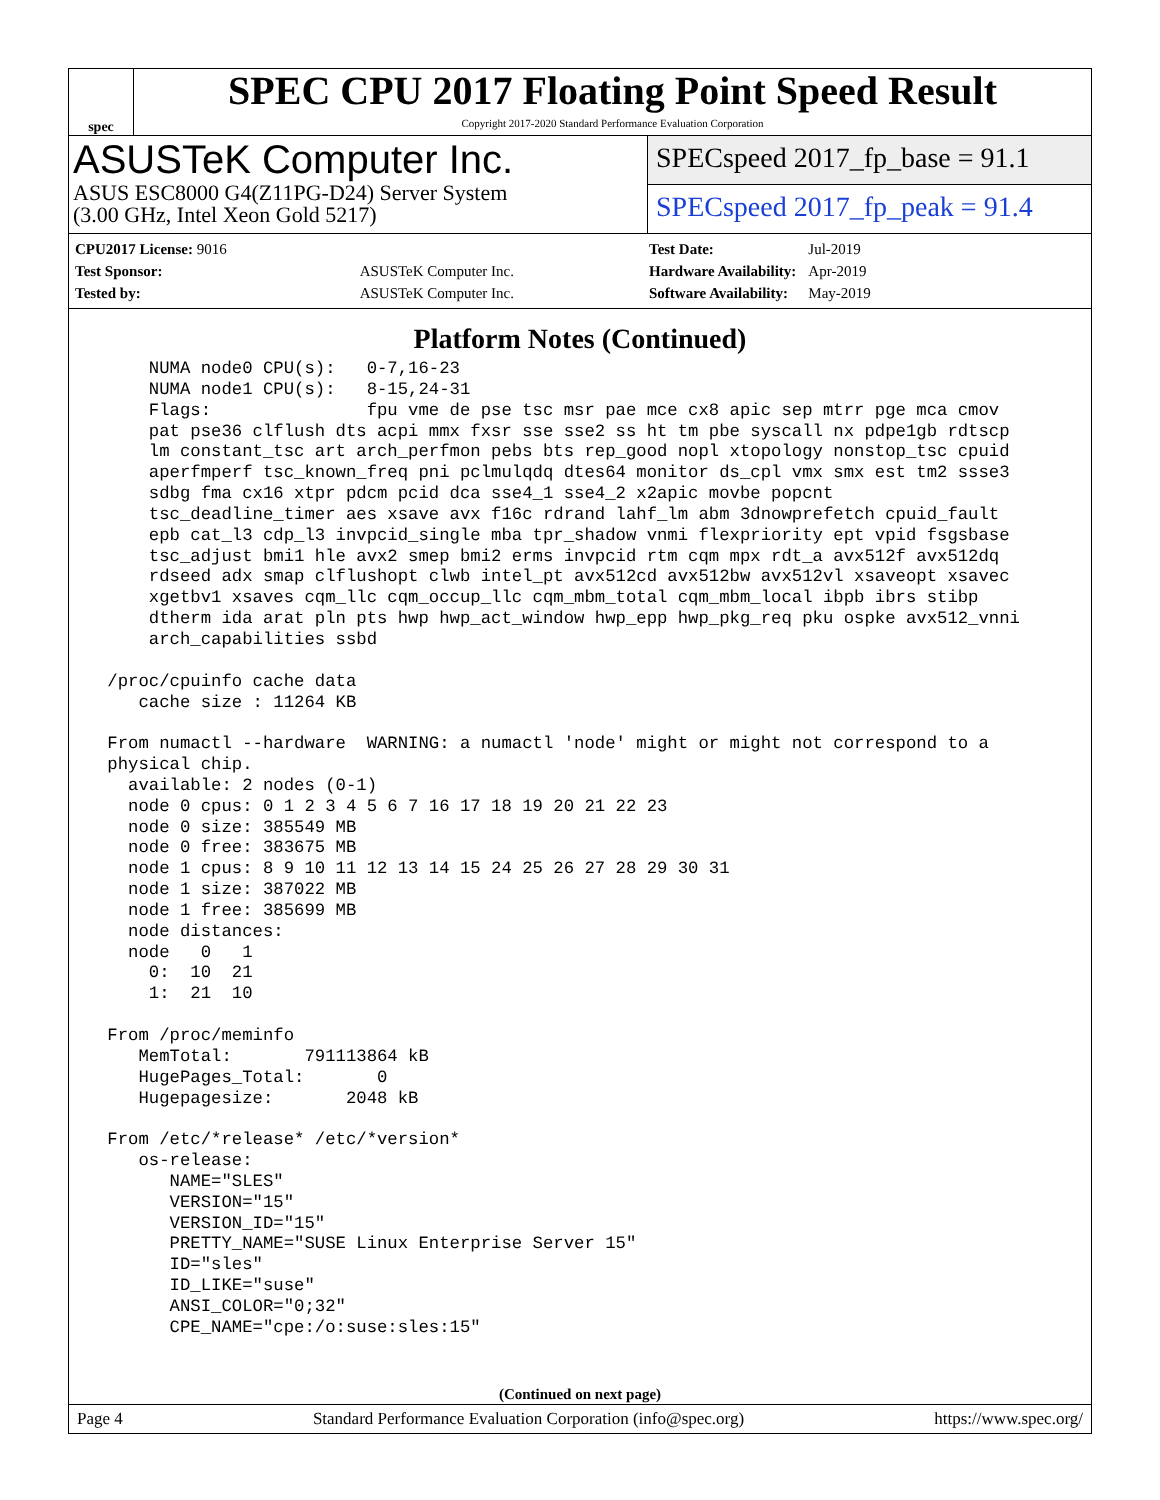spec
SPEC CPU 2017 Floating Point Speed Result
Copyright 2017-2020 Standard Performance Evaluation Corporation
ASUSTeK Computer Inc.
ASUS ESC8000 G4(Z11PG-D24) Server System
(3.00 GHz, Intel Xeon Gold 5217)
SPECspeed 2017_fp_base = 91.1
SPECspeed 2017_fp_peak = 91.4
| CPU2017 License: 9016 | |
| Test Sponsor: | ASUSTeK Computer Inc. |
| Tested by: | ASUSTeK Computer Inc. |
| Test Date: | Jul-2019 |
| Hardware Availability: | Apr-2019 |
| Software Availability: | May-2019 |
Platform Notes (Continued)
     NUMA node0 CPU(s):   0-7,16-23
     NUMA node1 CPU(s):   8-15,24-31
     Flags:               fpu vme de pse tsc msr pae mce cx8 apic sep mtrr pge mca cmov
     pat pse36 clflush dts acpi mmx fxsr sse sse2 ss ht tm pbe syscall nx pdpe1gb rdtscp
     lm constant_tsc art arch_perfmon pebs bts rep_good nopl xtopology nonstop_tsc cpuid
     aperfmperf tsc_known_freq pni pclmulqdq dtes64 monitor ds_cpl vmx smx est tm2 ssse3
     sdbg fma cx16 xtpr pdcm pcid dca sse4_1 sse4_2 x2apic movbe popcnt
     tsc_deadline_timer aes xsave avx f16c rdrand lahf_lm abm 3dnowprefetch cpuid_fault
     epb cat_l3 cdp_l3 invpcid_single mba tpr_shadow vnmi flexpriority ept vpid fsgsbase
     tsc_adjust bmi1 hle avx2 smep bmi2 erms invpcid rtm cqm mpx rdt_a avx512f avx512dq
     rdseed adx smap clflushopt clwb intel_pt avx512cd avx512bw avx512vl xsaveopt xsavec
     xgetbv1 xsaves cqm_llc cqm_occup_llc cqm_mbm_total cqm_mbm_local ibpb ibrs stibp
     dtherm ida arat pln pts hwp hwp_act_window hwp_epp hwp_pkg_req pku ospke avx512_vnni
     arch_capabilities ssbd

 /proc/cpuinfo cache data
    cache size : 11264 KB

 From numactl --hardware  WARNING: a numactl 'node' might or might not correspond to a
 physical chip.
   available: 2 nodes (0-1)
   node 0 cpus: 0 1 2 3 4 5 6 7 16 17 18 19 20 21 22 23
   node 0 size: 385549 MB
   node 0 free: 383675 MB
   node 1 cpus: 8 9 10 11 12 13 14 15 24 25 26 27 28 29 30 31
   node 1 size: 387022 MB
   node 1 free: 385699 MB
   node distances:
   node   0   1
     0:  10  21
     1:  21  10

 From /proc/meminfo
    MemTotal:       791113864 kB
    HugePages_Total:       0
    Hugepagesize:       2048 kB

 From /etc/*release* /etc/*version*
    os-release:
       NAME="SLES"
       VERSION="15"
       VERSION_ID="15"
       PRETTY_NAME="SUSE Linux Enterprise Server 15"
       ID="sles"
       ID_LIKE="suse"
       ANSI_COLOR="0;32"
       CPE_NAME="cpe:/o:suse:sles:15"
(Continued on next page)
Page 4 Standard Performance Evaluation Corporation (info@spec.org) https://www.spec.org/